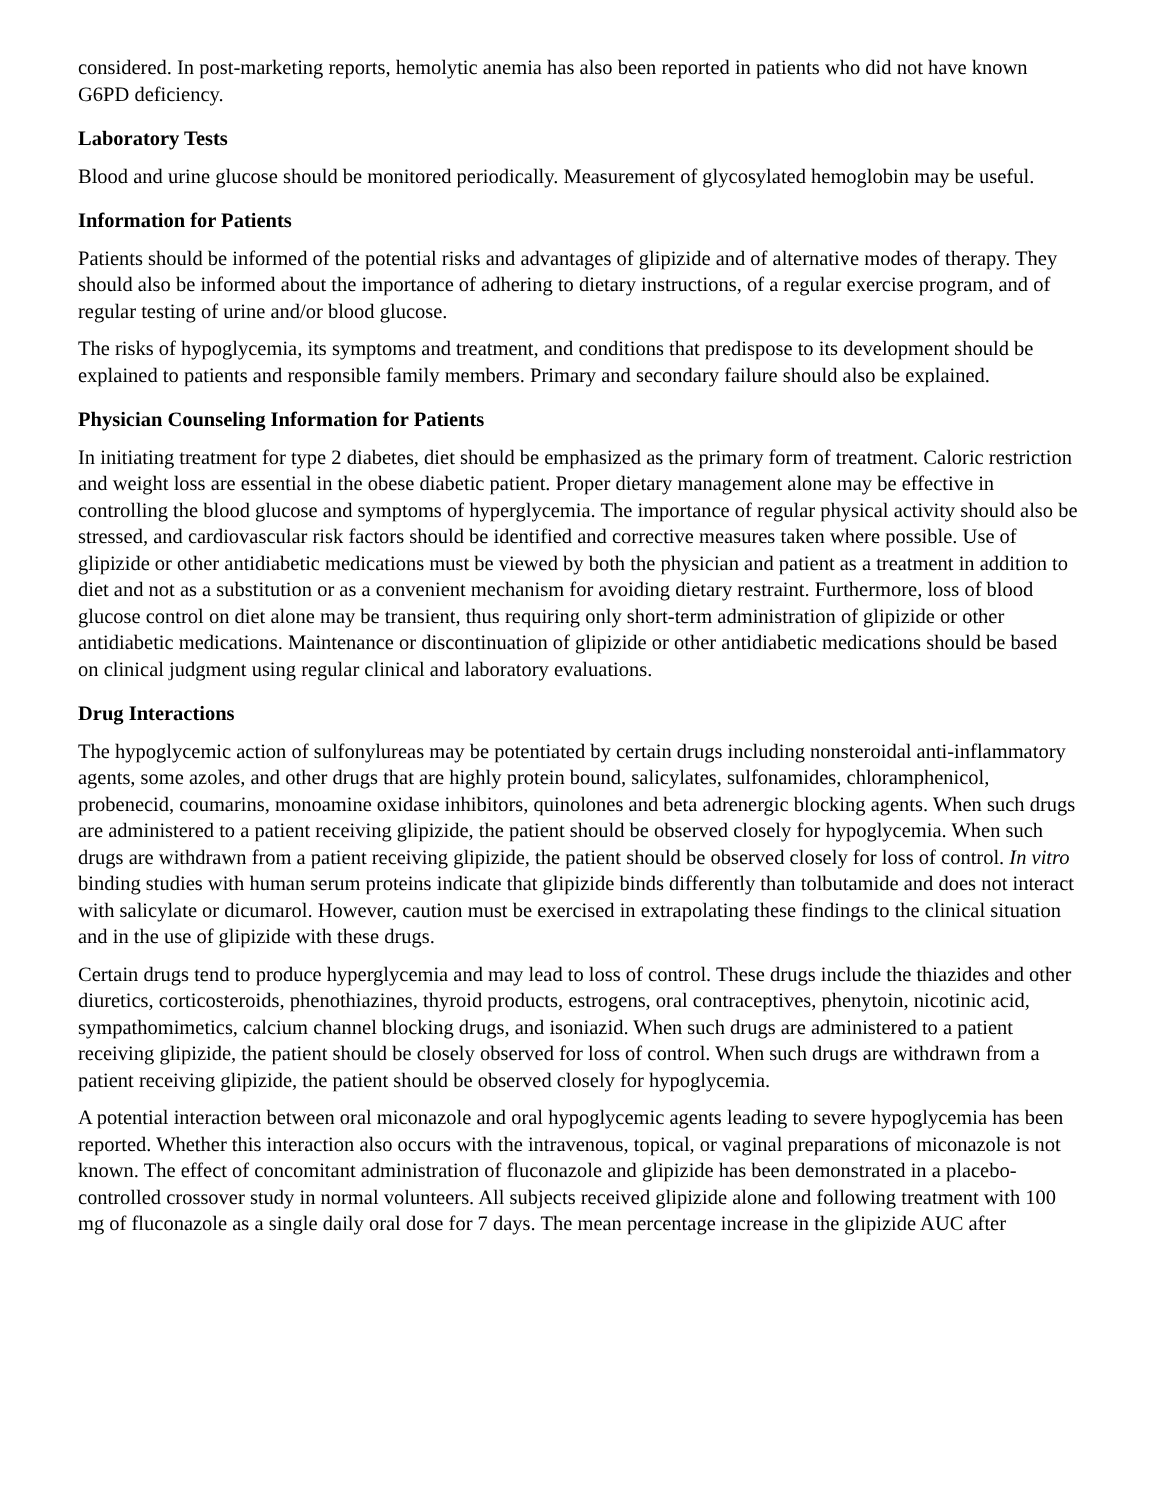considered. In post-marketing reports, hemolytic anemia has also been reported in patients who did not have known G6PD deficiency.
Laboratory Tests
Blood and urine glucose should be monitored periodically. Measurement of glycosylated hemoglobin may be useful.
Information for Patients
Patients should be informed of the potential risks and advantages of glipizide and of alternative modes of therapy. They should also be informed about the importance of adhering to dietary instructions, of a regular exercise program, and of regular testing of urine and/or blood glucose.
The risks of hypoglycemia, its symptoms and treatment, and conditions that predispose to its development should be explained to patients and responsible family members. Primary and secondary failure should also be explained.
Physician Counseling Information for Patients
In initiating treatment for type 2 diabetes, diet should be emphasized as the primary form of treatment. Caloric restriction and weight loss are essential in the obese diabetic patient. Proper dietary management alone may be effective in controlling the blood glucose and symptoms of hyperglycemia. The importance of regular physical activity should also be stressed, and cardiovascular risk factors should be identified and corrective measures taken where possible. Use of glipizide or other antidiabetic medications must be viewed by both the physician and patient as a treatment in addition to diet and not as a substitution or as a convenient mechanism for avoiding dietary restraint. Furthermore, loss of blood glucose control on diet alone may be transient, thus requiring only short-term administration of glipizide or other antidiabetic medications. Maintenance or discontinuation of glipizide or other antidiabetic medications should be based on clinical judgment using regular clinical and laboratory evaluations.
Drug Interactions
The hypoglycemic action of sulfonylureas may be potentiated by certain drugs including nonsteroidal anti-inflammatory agents, some azoles, and other drugs that are highly protein bound, salicylates, sulfonamides, chloramphenicol, probenecid, coumarins, monoamine oxidase inhibitors, quinolones and beta adrenergic blocking agents. When such drugs are administered to a patient receiving glipizide, the patient should be observed closely for hypoglycemia. When such drugs are withdrawn from a patient receiving glipizide, the patient should be observed closely for loss of control. In vitro binding studies with human serum proteins indicate that glipizide binds differently than tolbutamide and does not interact with salicylate or dicumarol. However, caution must be exercised in extrapolating these findings to the clinical situation and in the use of glipizide with these drugs.
Certain drugs tend to produce hyperglycemia and may lead to loss of control. These drugs include the thiazides and other diuretics, corticosteroids, phenothiazines, thyroid products, estrogens, oral contraceptives, phenytoin, nicotinic acid, sympathomimetics, calcium channel blocking drugs, and isoniazid. When such drugs are administered to a patient receiving glipizide, the patient should be closely observed for loss of control. When such drugs are withdrawn from a patient receiving glipizide, the patient should be observed closely for hypoglycemia.
A potential interaction between oral miconazole and oral hypoglycemic agents leading to severe hypoglycemia has been reported. Whether this interaction also occurs with the intravenous, topical, or vaginal preparations of miconazole is not known. The effect of concomitant administration of fluconazole and glipizide has been demonstrated in a placebo-controlled crossover study in normal volunteers. All subjects received glipizide alone and following treatment with 100 mg of fluconazole as a single daily oral dose for 7 days. The mean percentage increase in the glipizide AUC after